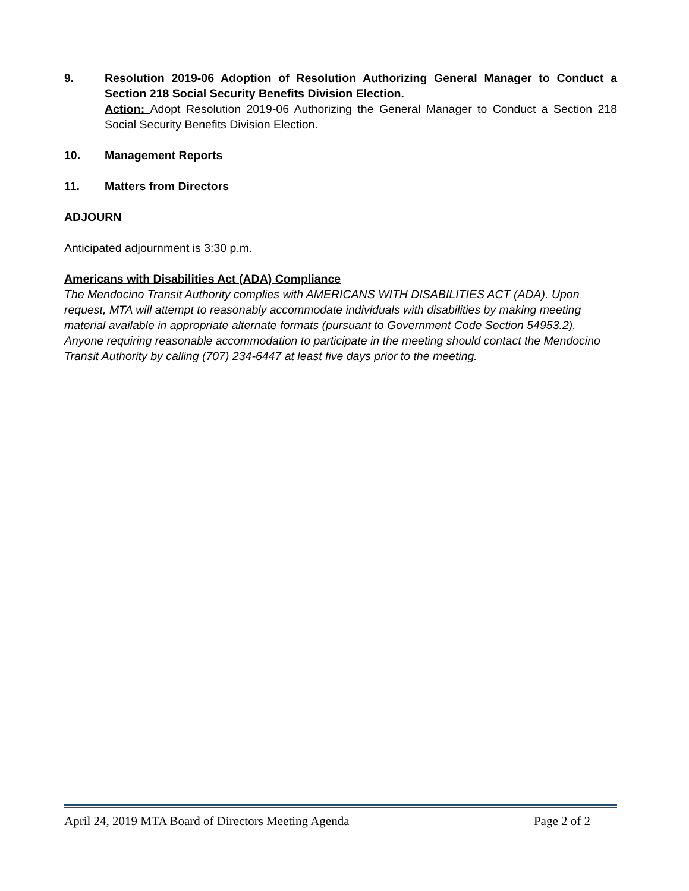9. Resolution 2019-06 Adoption of Resolution Authorizing General Manager to Conduct a Section 218 Social Security Benefits Division Election.
Action: Adopt Resolution 2019-06 Authorizing the General Manager to Conduct a Section 218 Social Security Benefits Division Election.
10. Management Reports
11. Matters from Directors
ADJOURN
Anticipated adjournment is 3:30 p.m.
Americans with Disabilities Act (ADA) Compliance
The Mendocino Transit Authority complies with AMERICANS WITH DISABILITIES ACT (ADA). Upon request, MTA will attempt to reasonably accommodate individuals with disabilities by making meeting material available in appropriate alternate formats (pursuant to Government Code Section 54953.2). Anyone requiring reasonable accommodation to participate in the meeting should contact the Mendocino Transit Authority by calling (707) 234-6447 at least five days prior to the meeting.
April 24, 2019 MTA Board of Directors Meeting Agenda Page 2 of 2